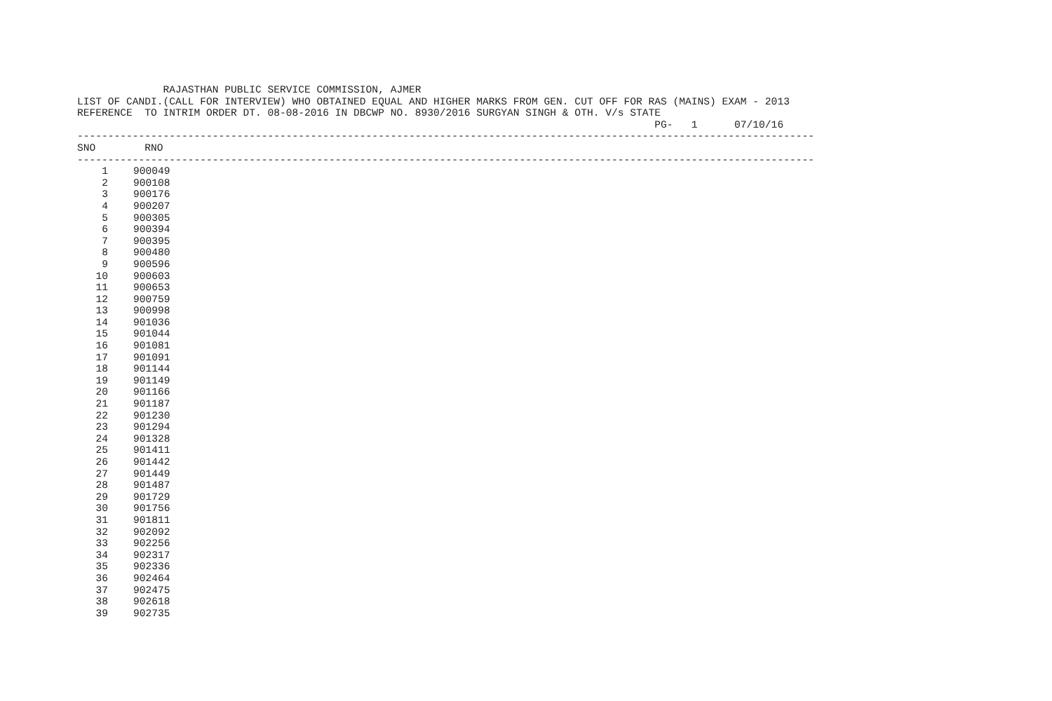RAJASTHAN PUBLIC SERVICE COMMISSION, AJMER
LIST OF CANDI.(CALL FOR INTERVIEW) WHO OBTAINED EQUAL AND HIGHER MARKS FROM GEN. CUT OFF FOR RAS (MAINS) EXAM - 2013
REFERENCE TO INTRIM ORDER DT. 08-08-2016 IN DBCWP NO. 8930/2016 SURGYAN SINGH & OTH. V/s STATE
PG- 1 07/10/16
------------------------------------------------------------------------------------------------------------------------
SNO RNO
------------------------------------------------------------------------------------------------------------------------
| 1 | 900049 |
| 2 | 900108 |
| 3 | 900176 |
| 4 | 900207 |
| 5 | 900305 |
| 6 | 900394 |
| 7 | 900395 |
| 8 | 900480 |
| 9 | 900596 |
| 10 | 900603 |
| 11 | 900653 |
| 12 | 900759 |
| 13 | 900998 |
| 14 | 901036 |
| 15 | 901044 |
| 16 | 901081 |
| 17 | 901091 |
| 18 | 901144 |
| 19 | 901149 |
| 20 | 901166 |
| 21 | 901187 |
| 22 | 901230 |
| 23 | 901294 |
| 24 | 901328 |
| 25 | 901411 |
| 26 | 901442 |
| 27 | 901449 |
| 28 | 901487 |
| 29 | 901729 |
| 30 | 901756 |
| 31 | 901811 |
| 32 | 902092 |
| 33 | 902256 |
| 34 | 902317 |
| 35 | 902336 |
| 36 | 902464 |
| 37 | 902475 |
| 38 | 902618 |
| 39 | 902735 |